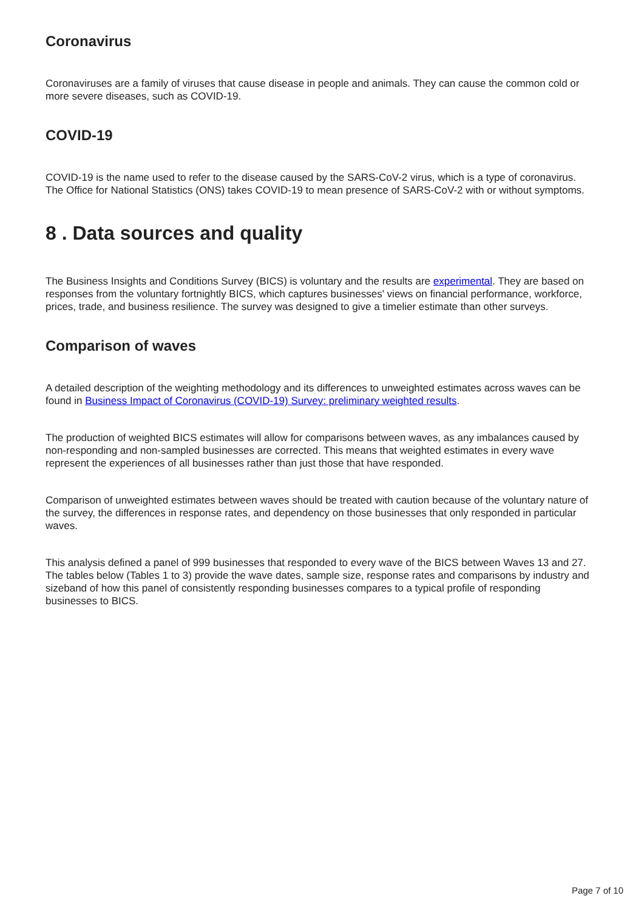Coronavirus
Coronaviruses are a family of viruses that cause disease in people and animals. They can cause the common cold or more severe diseases, such as COVID-19.
COVID-19
COVID-19 is the name used to refer to the disease caused by the SARS-CoV-2 virus, which is a type of coronavirus. The Office for National Statistics (ONS) takes COVID-19 to mean presence of SARS-CoV-2 with or without symptoms.
8 . Data sources and quality
The Business Insights and Conditions Survey (BICS) is voluntary and the results are experimental. They are based on responses from the voluntary fortnightly BICS, which captures businesses' views on financial performance, workforce, prices, trade, and business resilience. The survey was designed to give a timelier estimate than other surveys.
Comparison of waves
A detailed description of the weighting methodology and its differences to unweighted estimates across waves can be found in Business Impact of Coronavirus (COVID-19) Survey: preliminary weighted results.
The production of weighted BICS estimates will allow for comparisons between waves, as any imbalances caused by non-responding and non-sampled businesses are corrected. This means that weighted estimates in every wave represent the experiences of all businesses rather than just those that have responded.
Comparison of unweighted estimates between waves should be treated with caution because of the voluntary nature of the survey, the differences in response rates, and dependency on those businesses that only responded in particular waves.
This analysis defined a panel of 999 businesses that responded to every wave of the BICS between Waves 13 and 27. The tables below (Tables 1 to 3) provide the wave dates, sample size, response rates and comparisons by industry and sizeband of how this panel of consistently responding businesses compares to a typical profile of responding businesses to BICS.
Page 7 of 10